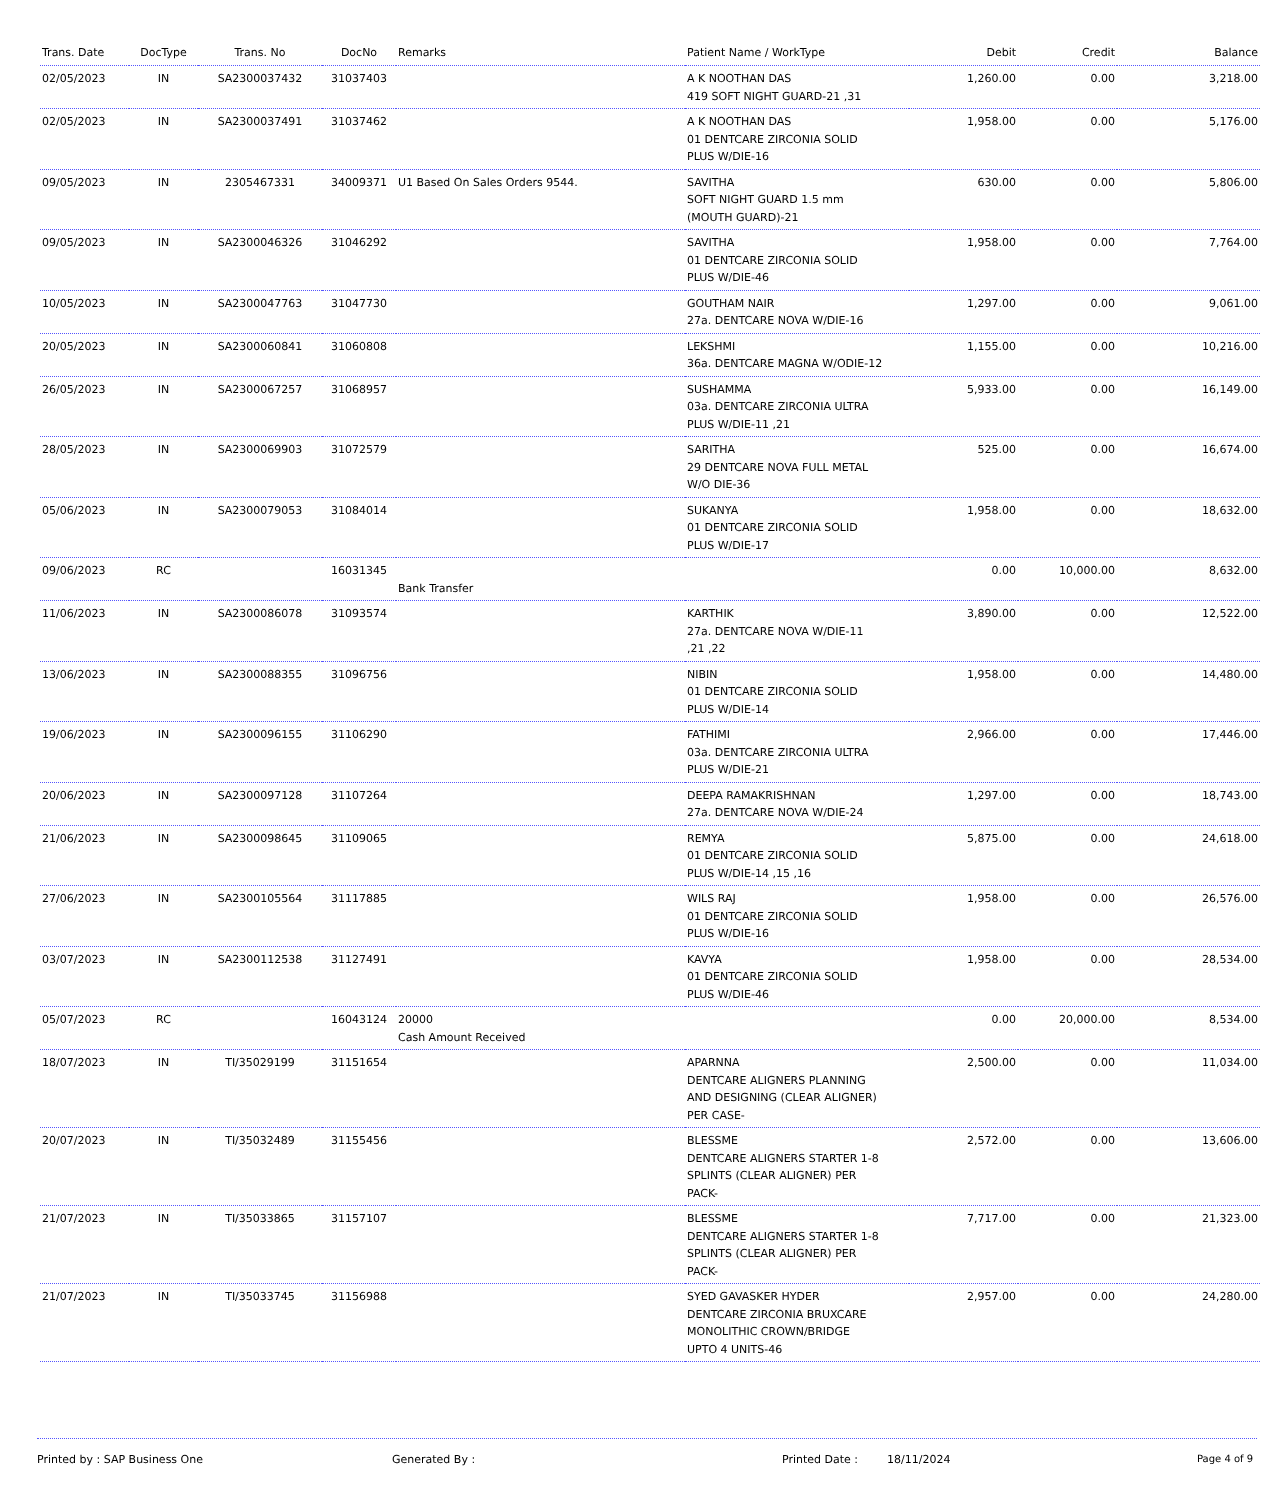| Trans. Date | DocType | Trans. No | DocNo | Remarks | Patient Name / WorkType | Debit | Credit | Balance |
| --- | --- | --- | --- | --- | --- | --- | --- | --- |
| 02/05/2023 | IN | SA2300037432 | 31037403 | | A K NOOTHAN DAS 419 SOFT NIGHT GUARD-21 ,31 | 1,260.00 | 0.00 | 3,218.00 |
| 02/05/2023 | IN | SA2300037491 | 31037462 | | A K NOOTHAN DAS 01 DENTCARE ZIRCONIA SOLID PLUS W/DIE-16 | 1,958.00 | 0.00 | 5,176.00 |
| 09/05/2023 | IN | 2305467331 | 34009371 | U1 Based On Sales Orders 9544. | SAVITHA SOFT NIGHT GUARD 1.5 mm (MOUTH GUARD)-21 | 630.00 | 0.00 | 5,806.00 |
| 09/05/2023 | IN | SA2300046326 | 31046292 | | SAVITHA 01 DENTCARE ZIRCONIA SOLID PLUS W/DIE-46 | 1,958.00 | 0.00 | 7,764.00 |
| 10/05/2023 | IN | SA2300047763 | 31047730 | | GOUTHAM NAIR 27a. DENTCARE NOVA W/DIE-16 | 1,297.00 | 0.00 | 9,061.00 |
| 20/05/2023 | IN | SA2300060841 | 31060808 | | LEKSHMI 36a. DENTCARE MAGNA W/ODIE-12 | 1,155.00 | 0.00 | 10,216.00 |
| 26/05/2023 | IN | SA2300067257 | 31068957 | | SUSHAMMA 03a. DENTCARE ZIRCONIA ULTRA PLUS W/DIE-11 ,21 | 5,933.00 | 0.00 | 16,149.00 |
| 28/05/2023 | IN | SA2300069903 | 31072579 | | SARITHA 29 DENTCARE NOVA FULL METAL W/O DIE-36 | 525.00 | 0.00 | 16,674.00 |
| 05/06/2023 | IN | SA2300079053 | 31084014 | | SUKANYA 01 DENTCARE ZIRCONIA SOLID PLUS W/DIE-17 | 1,958.00 | 0.00 | 18,632.00 |
| 09/06/2023 | RC | | 16031345 | Bank Transfer | | 0.00 | 10,000.00 | 8,632.00 |
| 11/06/2023 | IN | SA2300086078 | 31093574 | | KARTHIK 27a. DENTCARE NOVA W/DIE-11 ,21 ,22 | 3,890.00 | 0.00 | 12,522.00 |
| 13/06/2023 | IN | SA2300088355 | 31096756 | | NIBIN 01 DENTCARE ZIRCONIA SOLID PLUS W/DIE-14 | 1,958.00 | 0.00 | 14,480.00 |
| 19/06/2023 | IN | SA2300096155 | 31106290 | | FATHIMI 03a. DENTCARE ZIRCONIA ULTRA PLUS W/DIE-21 | 2,966.00 | 0.00 | 17,446.00 |
| 20/06/2023 | IN | SA2300097128 | 31107264 | | DEEPA RAMAKRISHNAN 27a. DENTCARE NOVA W/DIE-24 | 1,297.00 | 0.00 | 18,743.00 |
| 21/06/2023 | IN | SA2300098645 | 31109065 | | REMYA 01 DENTCARE ZIRCONIA SOLID PLUS W/DIE-14 ,15 ,16 | 5,875.00 | 0.00 | 24,618.00 |
| 27/06/2023 | IN | SA2300105564 | 31117885 | | WILS RAJ 01 DENTCARE ZIRCONIA SOLID PLUS W/DIE-16 | 1,958.00 | 0.00 | 26,576.00 |
| 03/07/2023 | IN | SA2300112538 | 31127491 | | KAVYA 01 DENTCARE ZIRCONIA SOLID PLUS W/DIE-46 | 1,958.00 | 0.00 | 28,534.00 |
| 05/07/2023 | RC | | 16043124 | 20000 Cash Amount Received | | 0.00 | 20,000.00 | 8,534.00 |
| 18/07/2023 | IN | TI/35029199 | 31151654 | | APARNNA DENTCARE ALIGNERS PLANNING AND DESIGNING (CLEAR ALIGNER) PER CASE- | 2,500.00 | 0.00 | 11,034.00 |
| 20/07/2023 | IN | TI/35032489 | 31155456 | | BLESSME DENTCARE ALIGNERS STARTER 1-8 SPLINTS (CLEAR ALIGNER) PER PACK- | 2,572.00 | 0.00 | 13,606.00 |
| 21/07/2023 | IN | TI/35033865 | 31157107 | | BLESSME DENTCARE ALIGNERS STARTER 1-8 SPLINTS (CLEAR ALIGNER) PER PACK- | 7,717.00 | 0.00 | 21,323.00 |
| 21/07/2023 | IN | TI/35033745 | 31156988 | | SYED GAVASKER HYDER DENTCARE ZIRCONIA BRUXCARE MONOLITHIC CROWN/BRIDGE UPTO 4 UNITS-46 | 2,957.00 | 0.00 | 24,280.00 |
Printed by : SAP Business One Generated By : Printed Date : 18/11/2024 Page 4 of 9